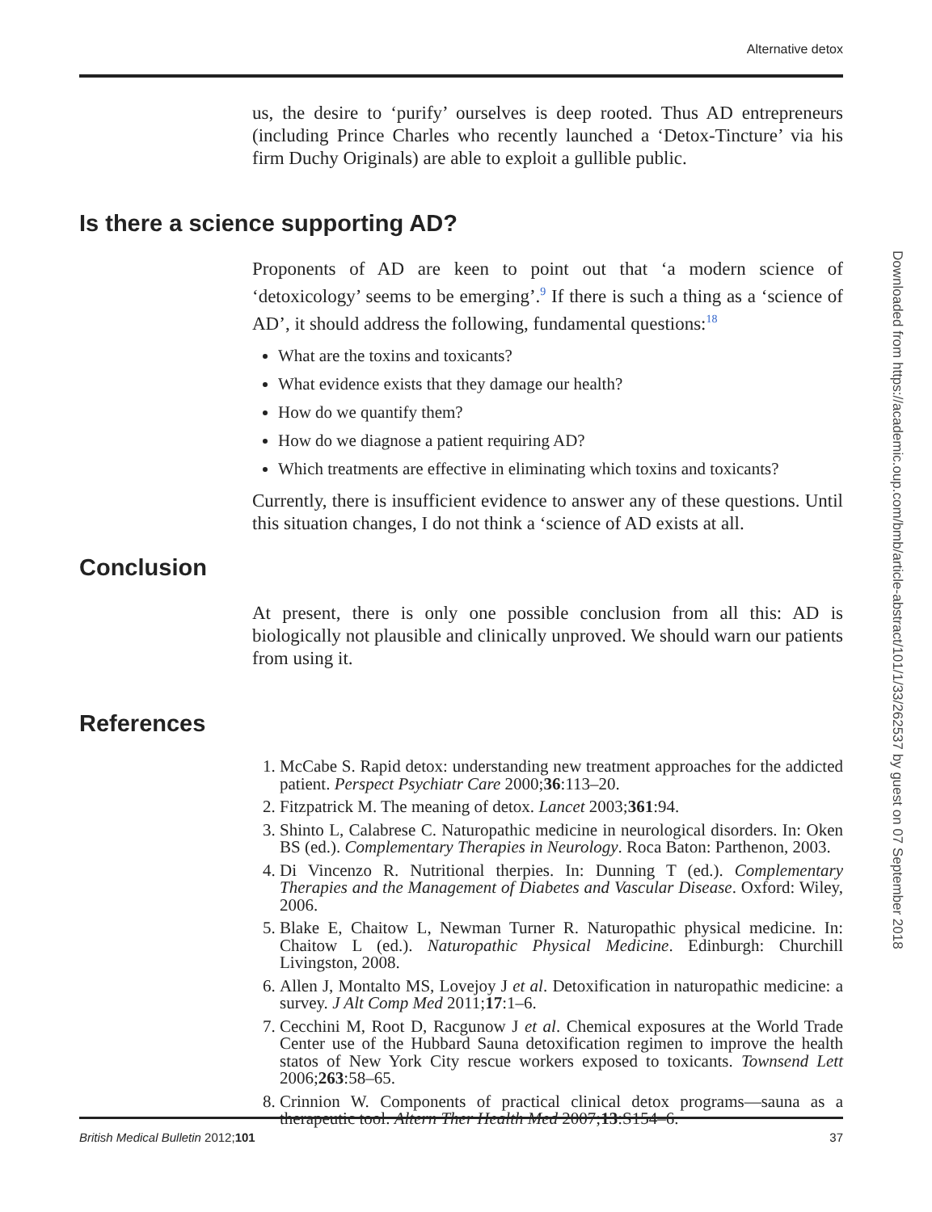Alternative detox
us, the desire to ‘purify’ ourselves is deep rooted. Thus AD entrepreneurs (including Prince Charles who recently launched a ‘Detox-Tincture’ via his firm Duchy Originals) are able to exploit a gullible public.
Is there a science supporting AD?
Proponents of AD are keen to point out that ‘a modern science of ‘detoxicology’ seems to be emerging’.<sup>9</sup> If there is such a thing as a ‘science of AD’, it should address the following, fundamental questions:<sup>18</sup>
What are the toxins and toxicants?
What evidence exists that they damage our health?
How do we quantify them?
How do we diagnose a patient requiring AD?
Which treatments are effective in eliminating which toxins and toxicants?
Currently, there is insufficient evidence to answer any of these questions. Until this situation changes, I do not think a ‘science of AD exists at all.
Conclusion
At present, there is only one possible conclusion from all this: AD is biologically not plausible and clinically unproved. We should warn our patients from using it.
References
1. McCabe S. Rapid detox: understanding new treatment approaches for the addicted patient. Perspect Psychiatr Care 2000;36:113–20.
2. Fitzpatrick M. The meaning of detox. Lancet 2003;361:94.
3. Shinto L, Calabrese C. Naturopathic medicine in neurological disorders. In: Oken BS (ed.). Complementary Therapies in Neurology. Roca Baton: Parthenon, 2003.
4. Di Vincenzo R. Nutritional therpies. In: Dunning T (ed.). Complementary Therapies and the Management of Diabetes and Vascular Disease. Oxford: Wiley, 2006.
5. Blake E, Chaitow L, Newman Turner R. Naturopathic physical medicine. In: Chaitow L (ed.). Naturopathic Physical Medicine. Edinburgh: Churchill Livingston, 2008.
6. Allen J, Montalto MS, Lovejoy J et al. Detoxification in naturopathic medicine: a survey. J Alt Comp Med 2011;17:1–6.
7. Cecchini M, Root D, Racgunow J et al. Chemical exposures at the World Trade Center use of the Hubbard Sauna detoxification regimen to improve the health statos of New York City rescue workers exposed to toxicants. Townsend Lett 2006;263:58–65.
8. Crinnion W. Components of practical clinical detox programs—sauna as a therapeutic tool. Altern Ther Health Med 2007;13:S154–6.
Downloaded from https://academic.oup.com/bmb/article-abstract/101/1/33/262537 by guest on 07 September 2018
British Medical Bulletin 2012;101 37